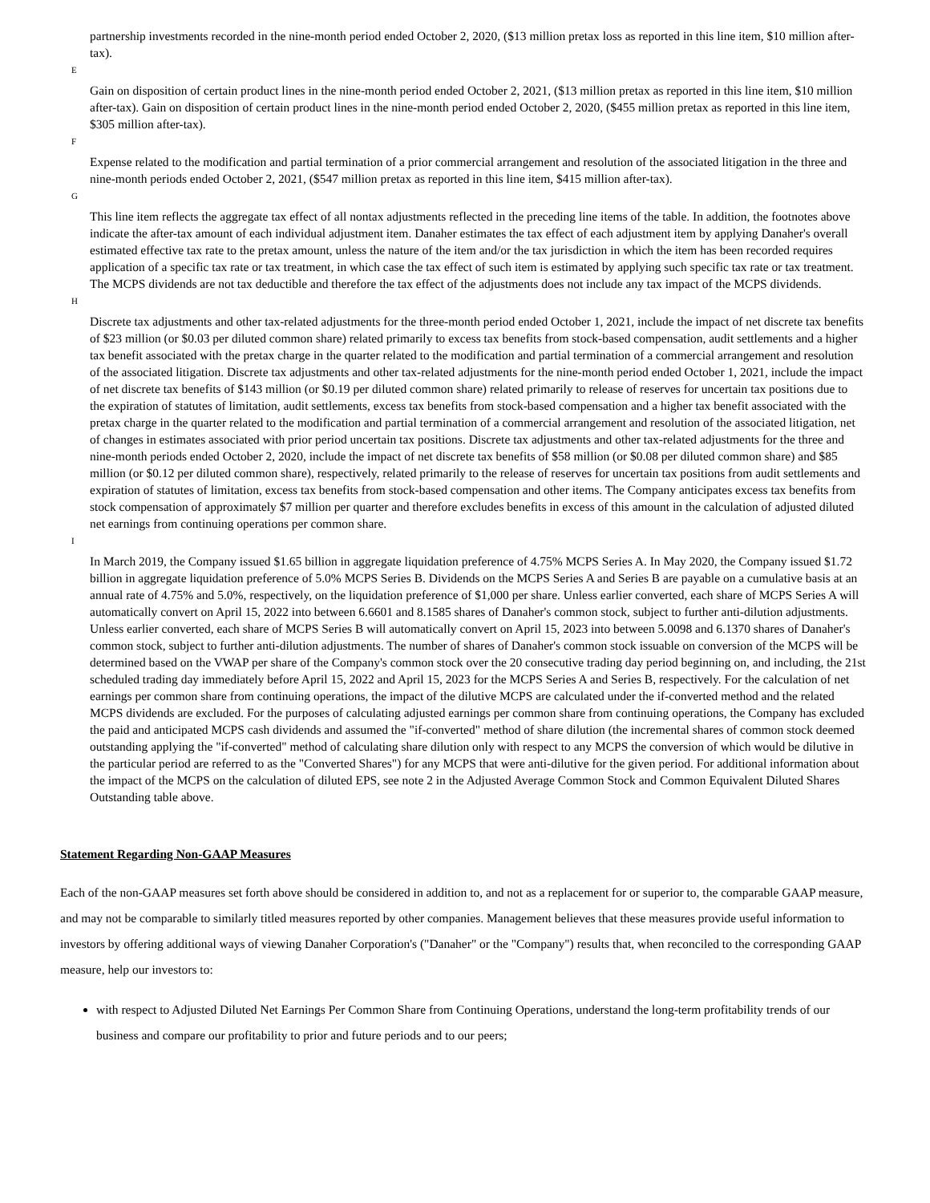partnership investments recorded in the nine-month period ended October 2, 2020, ($13 million pretax loss as reported in this line item, $10 million after-tax).
E
Gain on disposition of certain product lines in the nine-month period ended October 2, 2021, ($13 million pretax as reported in this line item, $10 million after-tax). Gain on disposition of certain product lines in the nine-month period ended October 2, 2020, ($455 million pretax as reported in this line item, $305 million after-tax).
F
Expense related to the modification and partial termination of a prior commercial arrangement and resolution of the associated litigation in the three and nine-month periods ended October 2, 2021, ($547 million pretax as reported in this line item, $415 million after-tax).
G
This line item reflects the aggregate tax effect of all nontax adjustments reflected in the preceding line items of the table. In addition, the footnotes above indicate the after-tax amount of each individual adjustment item. Danaher estimates the tax effect of each adjustment item by applying Danaher's overall estimated effective tax rate to the pretax amount, unless the nature of the item and/or the tax jurisdiction in which the item has been recorded requires application of a specific tax rate or tax treatment, in which case the tax effect of such item is estimated by applying such specific tax rate or tax treatment. The MCPS dividends are not tax deductible and therefore the tax effect of the adjustments does not include any tax impact of the MCPS dividends.
H
Discrete tax adjustments and other tax-related adjustments for the three-month period ended October 1, 2021, include the impact of net discrete tax benefits of $23 million (or $0.03 per diluted common share) related primarily to excess tax benefits from stock-based compensation, audit settlements and a higher tax benefit associated with the pretax charge in the quarter related to the modification and partial termination of a commercial arrangement and resolution of the associated litigation. Discrete tax adjustments and other tax-related adjustments for the nine-month period ended October 1, 2021, include the impact of net discrete tax benefits of $143 million (or $0.19 per diluted common share) related primarily to release of reserves for uncertain tax positions due to the expiration of statutes of limitation, audit settlements, excess tax benefits from stock-based compensation and a higher tax benefit associated with the pretax charge in the quarter related to the modification and partial termination of a commercial arrangement and resolution of the associated litigation, net of changes in estimates associated with prior period uncertain tax positions. Discrete tax adjustments and other tax-related adjustments for the three and nine-month periods ended October 2, 2020, include the impact of net discrete tax benefits of $58 million (or $0.08 per diluted common share) and $85 million (or $0.12 per diluted common share), respectively, related primarily to the release of reserves for uncertain tax positions from audit settlements and expiration of statutes of limitation, excess tax benefits from stock-based compensation and other items. The Company anticipates excess tax benefits from stock compensation of approximately $7 million per quarter and therefore excludes benefits in excess of this amount in the calculation of adjusted diluted net earnings from continuing operations per common share.
I
In March 2019, the Company issued $1.65 billion in aggregate liquidation preference of 4.75% MCPS Series A. In May 2020, the Company issued $1.72 billion in aggregate liquidation preference of 5.0% MCPS Series B. Dividends on the MCPS Series A and Series B are payable on a cumulative basis at an annual rate of 4.75% and 5.0%, respectively, on the liquidation preference of $1,000 per share. Unless earlier converted, each share of MCPS Series A will automatically convert on April 15, 2022 into between 6.6601 and 8.1585 shares of Danaher's common stock, subject to further anti-dilution adjustments. Unless earlier converted, each share of MCPS Series B will automatically convert on April 15, 2023 into between 5.0098 and 6.1370 shares of Danaher's common stock, subject to further anti-dilution adjustments. The number of shares of Danaher's common stock issuable on conversion of the MCPS will be determined based on the VWAP per share of the Company's common stock over the 20 consecutive trading day period beginning on, and including, the 21st scheduled trading day immediately before April 15, 2022 and April 15, 2023 for the MCPS Series A and Series B, respectively. For the calculation of net earnings per common share from continuing operations, the impact of the dilutive MCPS are calculated under the if-converted method and the related MCPS dividends are excluded. For the purposes of calculating adjusted earnings per common share from continuing operations, the Company has excluded the paid and anticipated MCPS cash dividends and assumed the "if-converted" method of share dilution (the incremental shares of common stock deemed outstanding applying the "if-converted" method of calculating share dilution only with respect to any MCPS the conversion of which would be dilutive in the particular period are referred to as the "Converted Shares") for any MCPS that were anti-dilutive for the given period. For additional information about the impact of the MCPS on the calculation of diluted EPS, see note 2 in the Adjusted Average Common Stock and Common Equivalent Diluted Shares Outstanding table above.
Statement Regarding Non-GAAP Measures
Each of the non-GAAP measures set forth above should be considered in addition to, and not as a replacement for or superior to, the comparable GAAP measure, and may not be comparable to similarly titled measures reported by other companies. Management believes that these measures provide useful information to investors by offering additional ways of viewing Danaher Corporation's ("Danaher" or the "Company") results that, when reconciled to the corresponding GAAP measure, help our investors to:
with respect to Adjusted Diluted Net Earnings Per Common Share from Continuing Operations, understand the long-term profitability trends of our business and compare our profitability to prior and future periods and to our peers;